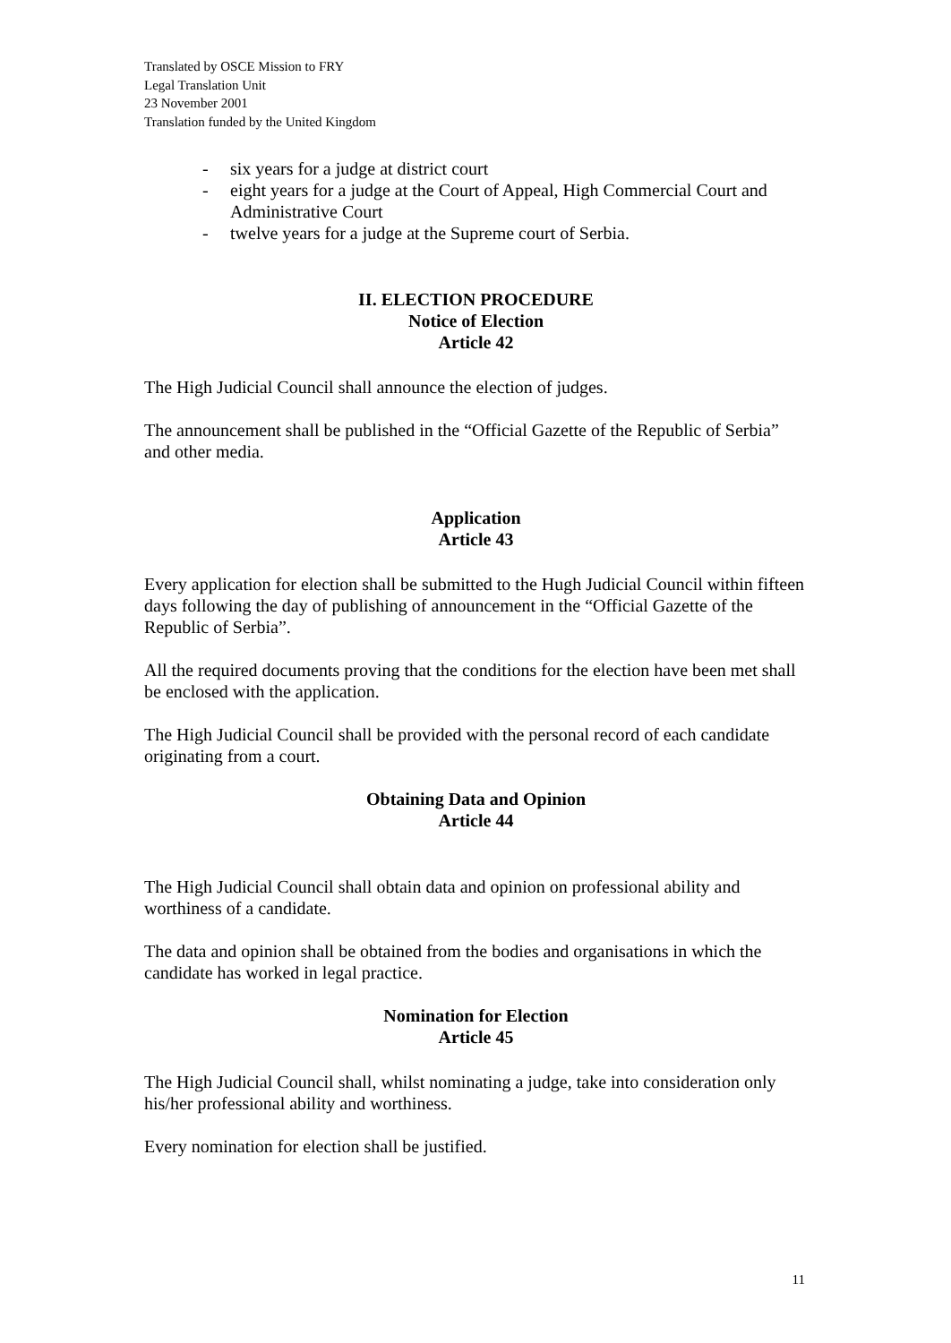Translated by OSCE Mission to FRY
Legal Translation Unit
23 November 2001
Translation funded by the United Kingdom
- six years for a judge at district court
- eight years for a judge at the Court of Appeal, High Commercial Court and Administrative Court
- twelve years for a judge at the Supreme court of Serbia.
II. ELECTION PROCEDURE
Notice of Election
Article 42
The High Judicial Council shall announce the election of judges.
The announcement shall be published in the “Official Gazette of the Republic of Serbia” and other media.
Application
Article 43
Every application for election shall be submitted to the Hugh Judicial Council within fifteen days following the day of publishing of announcement in the “Official Gazette of the Republic of Serbia”.
All the required documents proving that the conditions for the election have been met shall be enclosed with the application.
The High Judicial Council shall be provided with the personal record of each candidate originating from a court.
Obtaining Data and Opinion
Article 44
The High Judicial Council shall obtain data and opinion on professional ability and worthiness of a candidate.
The data and opinion shall be obtained from the bodies and organisations in which the candidate has worked in legal practice.
Nomination for Election
Article 45
The High Judicial Council shall, whilst nominating a judge, take into consideration only his/her professional ability and worthiness.
Every nomination for election shall be justified.
11